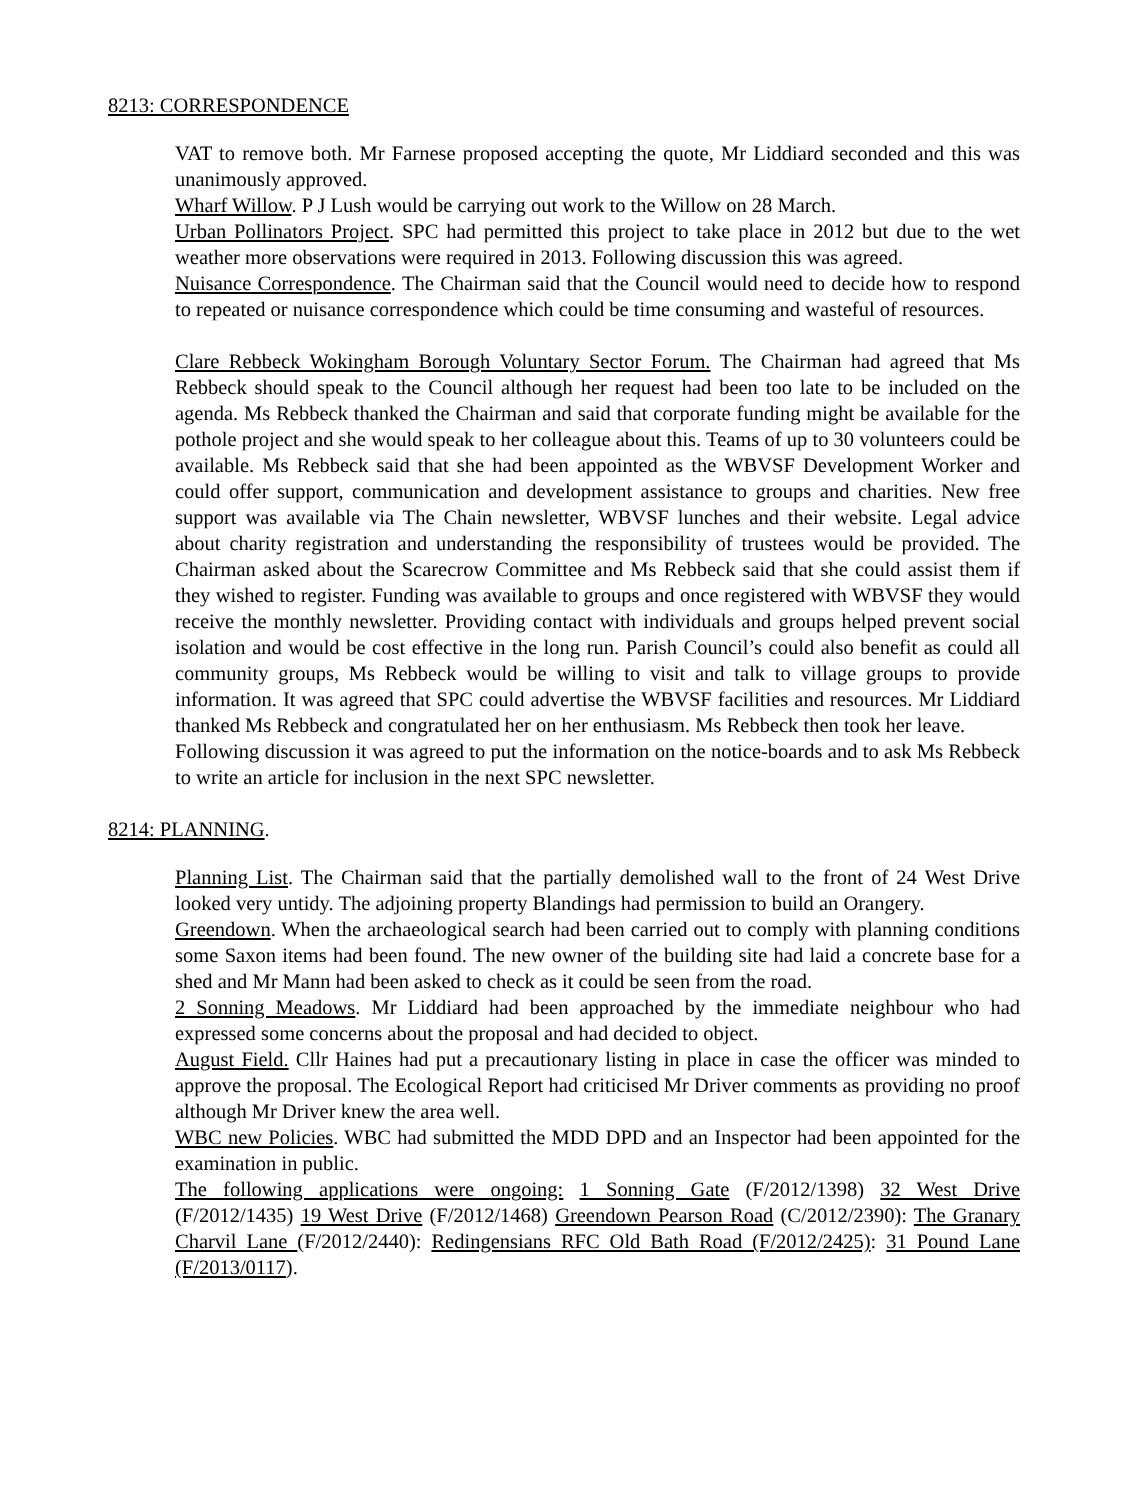8213: CORRESPONDENCE
VAT to remove both. Mr Farnese proposed accepting the quote, Mr Liddiard seconded and this was unanimously approved.
Wharf Willow. P J Lush would be carrying out work to the Willow on 28 March.
Urban Pollinators Project. SPC had permitted this project to take place in 2012 but due to the wet weather more observations were required in 2013. Following discussion this was agreed.
Nuisance Correspondence. The Chairman said that the Council would need to decide how to respond to repeated or nuisance correspondence which could be time consuming and wasteful of resources.
Clare Rebbeck Wokingham Borough Voluntary Sector Forum. The Chairman had agreed that Ms Rebbeck should speak to the Council although her request had been too late to be included on the agenda. Ms Rebbeck thanked the Chairman and said that corporate funding might be available for the pothole project and she would speak to her colleague about this. Teams of up to 30 volunteers could be available. Ms Rebbeck said that she had been appointed as the WBVSF Development Worker and could offer support, communication and development assistance to groups and charities. New free support was available via The Chain newsletter, WBVSF lunches and their website. Legal advice about charity registration and understanding the responsibility of trustees would be provided. The Chairman asked about the Scarecrow Committee and Ms Rebbeck said that she could assist them if they wished to register. Funding was available to groups and once registered with WBVSF they would receive the monthly newsletter. Providing contact with individuals and groups helped prevent social isolation and would be cost effective in the long run. Parish Council’s could also benefit as could all community groups, Ms Rebbeck would be willing to visit and talk to village groups to provide information. It was agreed that SPC could advertise the WBVSF facilities and resources. Mr Liddiard thanked Ms Rebbeck and congratulated her on her enthusiasm. Ms Rebbeck then took her leave.
Following discussion it was agreed to put the information on the notice-boards and to ask Ms Rebbeck to write an article for inclusion in the next SPC newsletter.
8214: PLANNING.
Planning List. The Chairman said that the partially demolished wall to the front of 24 West Drive looked very untidy. The adjoining property Blandings had permission to build an Orangery.
Greendown. When the archaeological search had been carried out to comply with planning conditions some Saxon items had been found. The new owner of the building site had laid a concrete base for a shed and Mr Mann had been asked to check as it could be seen from the road.
2 Sonning Meadows. Mr Liddiard had been approached by the immediate neighbour who had expressed some concerns about the proposal and had decided to object.
August Field. Cllr Haines had put a precautionary listing in place in case the officer was minded to approve the proposal. The Ecological Report had criticised Mr Driver comments as providing no proof although Mr Driver knew the area well.
WBC new Policies. WBC had submitted the MDD DPD and an Inspector had been appointed for the examination in public.
The following applications were ongoing: 1 Sonning Gate (F/2012/1398) 32 West Drive (F/2012/1435) 19 West Drive (F/2012/1468) Greendown Pearson Road (C/2012/2390): The Granary Charvil Lane (F/2012/2440): Redingensians RFC Old Bath Road (F/2012/2425): 31 Pound Lane (F/2013/0117).